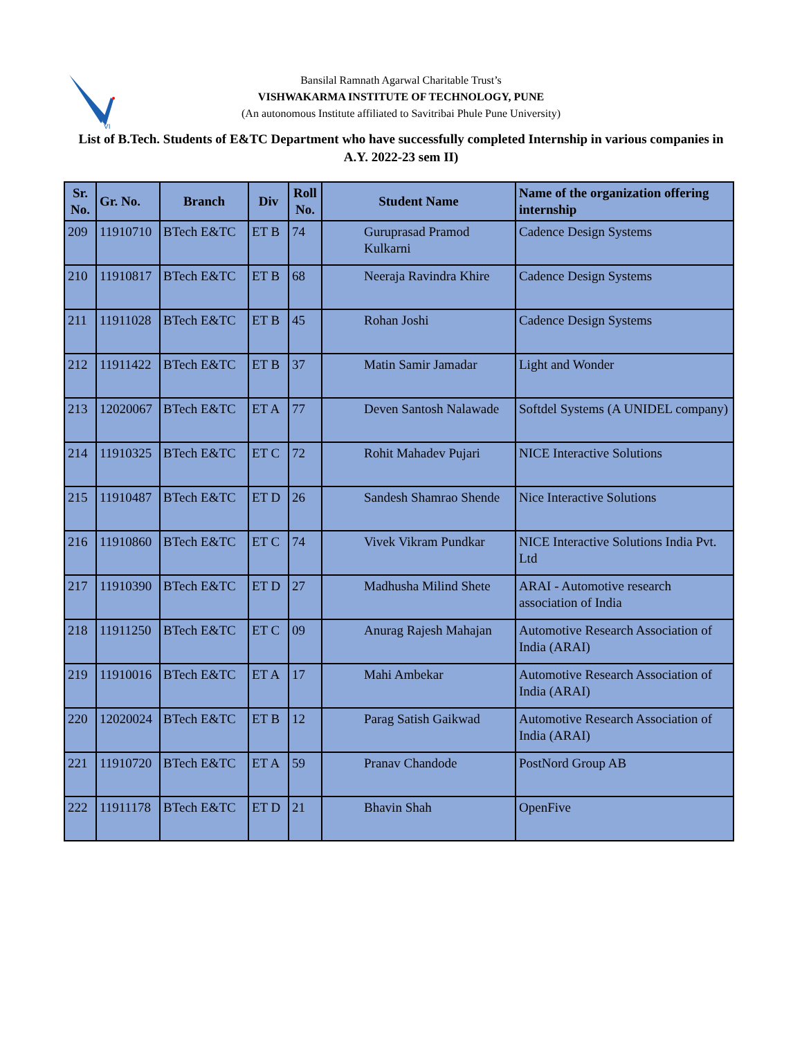VI
Bansilal Ramnath Agarwal Charitable Trust’s
VISHWAKARMA INSTITUTE OF TECHNOLOGY, PUNE
(An autonomous Institute affiliated to Savitribai Phule Pune University)
List of B.Tech. Students of E&TC Department who have successfully completed Internship in various companies in A.Y. 2022-23 sem II)
| Sr. No. | Gr. No. | Branch | Div | Roll No. | Student Name | Name of the organization offering internship |
| --- | --- | --- | --- | --- | --- | --- |
| 209 | 11910710 | BTech E&TC | ET B | 74 | Guruprasad Pramod Kulkarni | Cadence Design Systems |
| 210 | 11910817 | BTech E&TC | ET B | 68 | Neeraja Ravindra Khire | Cadence Design Systems |
| 211 | 11911028 | BTech E&TC | ET B | 45 | Rohan Joshi | Cadence Design Systems |
| 212 | 11911422 | BTech E&TC | ET B | 37 | Matin Samir Jamadar | Light and Wonder |
| 213 | 12020067 | BTech E&TC | ET A | 77 | Deven Santosh Nalawade | Softdel Systems (A UNIDEL company) |
| 214 | 11910325 | BTech E&TC | ET C | 72 | Rohit Mahadev Pujari | NICE Interactive Solutions |
| 215 | 11910487 | BTech E&TC | ET D | 26 | Sandesh Shamrao Shende | Nice Interactive Solutions |
| 216 | 11910860 | BTech E&TC | ET C | 74 | Vivek Vikram Pundkar | NICE Interactive Solutions India Pvt. Ltd |
| 217 | 11910390 | BTech E&TC | ET D | 27 | Madhusha Milind Shete | ARAI - Automotive research association of India |
| 218 | 11911250 | BTech E&TC | ET C | 09 | Anurag Rajesh Mahajan | Automotive Research Association of India (ARAI) |
| 219 | 11910016 | BTech E&TC | ET A | 17 | Mahi Ambekar | Automotive Research Association of India (ARAI) |
| 220 | 12020024 | BTech E&TC | ET B | 12 | Parag Satish Gaikwad | Automotive Research Association of India (ARAI) |
| 221 | 11910720 | BTech E&TC | ET A | 59 | Pranav Chandode | PostNord Group AB |
| 222 | 11911178 | BTech E&TC | ET D | 21 | Bhavin Shah | OpenFive |